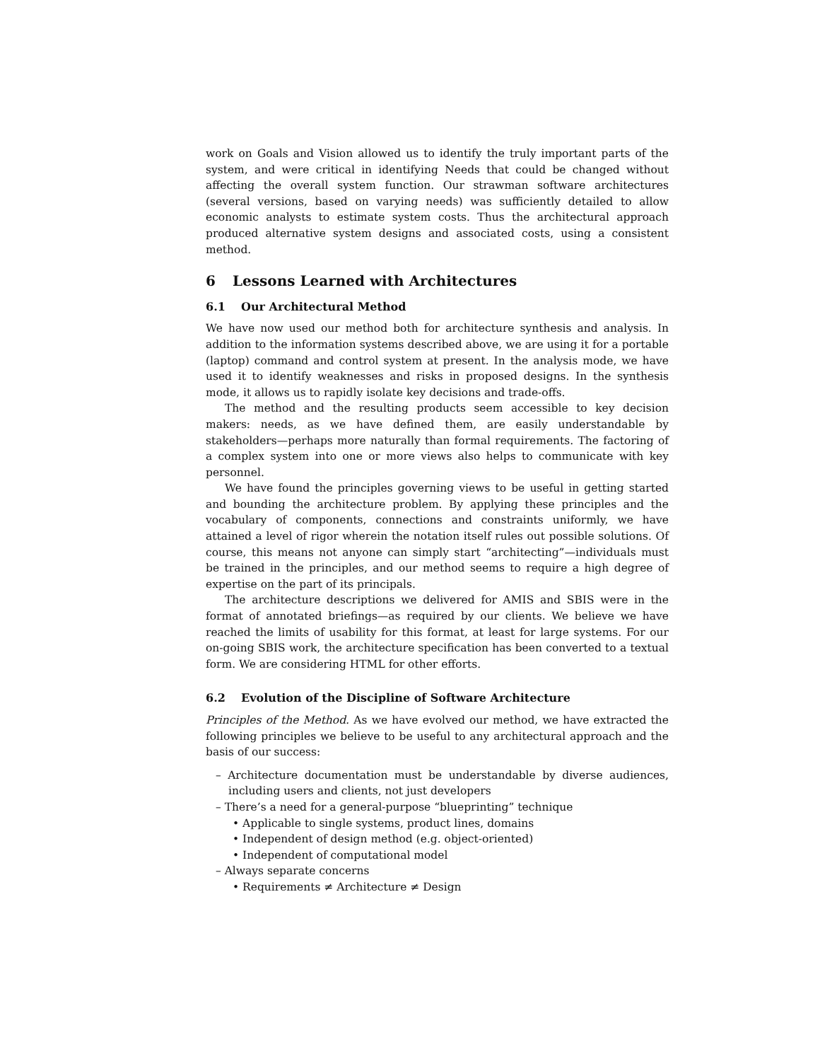work on Goals and Vision allowed us to identify the truly important parts of the system, and were critical in identifying Needs that could be changed without affecting the overall system function. Our strawman software architectures (several versions, based on varying needs) was sufficiently detailed to allow economic analysts to estimate system costs. Thus the architectural approach produced alternative system designs and associated costs, using a consistent method.
6 Lessons Learned with Architectures
6.1 Our Architectural Method
We have now used our method both for architecture synthesis and analysis. In addition to the information systems described above, we are using it for a portable (laptop) command and control system at present. In the analysis mode, we have used it to identify weaknesses and risks in proposed designs. In the synthesis mode, it allows us to rapidly isolate key decisions and trade-offs.
The method and the resulting products seem accessible to key decision makers: needs, as we have defined them, are easily understandable by stakeholders—perhaps more naturally than formal requirements. The factoring of a complex system into one or more views also helps to communicate with key personnel.
We have found the principles governing views to be useful in getting started and bounding the architecture problem. By applying these principles and the vocabulary of components, connections and constraints uniformly, we have attained a level of rigor wherein the notation itself rules out possible solutions. Of course, this means not anyone can simply start “architecting”—individuals must be trained in the principles, and our method seems to require a high degree of expertise on the part of its principals.
The architecture descriptions we delivered for AMIS and SBIS were in the format of annotated briefings—as required by our clients. We believe we have reached the limits of usability for this format, at least for large systems. For our on-going SBIS work, the architecture specification has been converted to a textual form. We are considering HTML for other efforts.
6.2 Evolution of the Discipline of Software Architecture
Principles of the Method. As we have evolved our method, we have extracted the following principles we believe to be useful to any architectural approach and the basis of our success:
– Architecture documentation must be understandable by diverse audiences, including users and clients, not just developers
– There’s a need for a general-purpose “blueprinting” technique
• Applicable to single systems, product lines, domains
• Independent of design method (e.g. object-oriented)
• Independent of computational model
– Always separate concerns
• Requirements ≠ Architecture ≠ Design